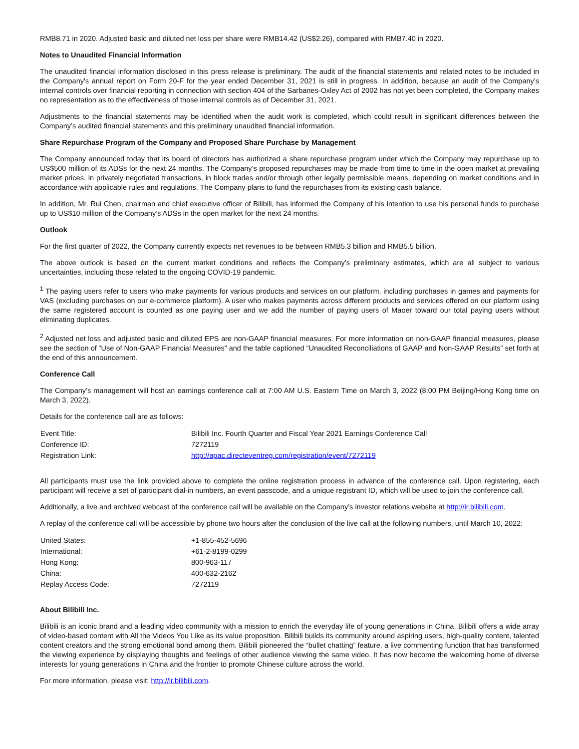RMB8.71 in 2020. Adjusted basic and diluted net loss per share were RMB14.42 (US$2.26), compared with RMB7.40 in 2020.
Notes to Unaudited Financial Information
The unaudited financial information disclosed in this press release is preliminary. The audit of the financial statements and related notes to be included in the Company's annual report on Form 20-F for the year ended December 31, 2021 is still in progress. In addition, because an audit of the Company’s internal controls over financial reporting in connection with section 404 of the Sarbanes-Oxley Act of 2002 has not yet been completed, the Company makes no representation as to the effectiveness of those internal controls as of December 31, 2021.
Adjustments to the financial statements may be identified when the audit work is completed, which could result in significant differences between the Company’s audited financial statements and this preliminary unaudited financial information.
Share Repurchase Program of the Company and Proposed Share Purchase by Management
The Company announced today that its board of directors has authorized a share repurchase program under which the Company may repurchase up to US$500 million of its ADSs for the next 24 months. The Company’s proposed repurchases may be made from time to time in the open market at prevailing market prices, in privately negotiated transactions, in block trades and/or through other legally permissible means, depending on market conditions and in accordance with applicable rules and regulations. The Company plans to fund the repurchases from its existing cash balance.
In addition, Mr. Rui Chen, chairman and chief executive officer of Bilibili, has informed the Company of his intention to use his personal funds to purchase up to US$10 million of the Company’s ADSs in the open market for the next 24 months.
Outlook
For the first quarter of 2022, the Company currently expects net revenues to be between RMB5.3 billion and RMB5.5 billion.
The above outlook is based on the current market conditions and reflects the Company’s preliminary estimates, which are all subject to various uncertainties, including those related to the ongoing COVID-19 pandemic.
<sup>1</sup> The paying users refer to users who make payments for various products and services on our platform, including purchases in games and payments for VAS (excluding purchases on our e-commerce platform). A user who makes payments across different products and services offered on our platform using the same registered account is counted as one paying user and we add the number of paying users of Maoer toward our total paying users without eliminating duplicates.
<sup>2</sup> Adjusted net loss and adjusted basic and diluted EPS are non-GAAP financial measures. For more information on non-GAAP financial measures, please see the section of “Use of Non-GAAP Financial Measures” and the table captioned “Unaudited Reconciliations of GAAP and Non-GAAP Results” set forth at the end of this announcement.
Conference Call
The Company’s management will host an earnings conference call at 7:00 AM U.S. Eastern Time on March 3, 2022 (8:00 PM Beijing/Hong Kong time on March 3, 2022).
Details for the conference call are as follows:
| Event Title: | Bilibili Inc. Fourth Quarter and Fiscal Year 2021 Earnings Conference Call |
| Conference ID: | 7272119 |
| Registration Link: | http://apac.directeventreg.com/registration/event/7272119 |
All participants must use the link provided above to complete the online registration process in advance of the conference call. Upon registering, each participant will receive a set of participant dial-in numbers, an event passcode, and a unique registrant ID, which will be used to join the conference call.
Additionally, a live and archived webcast of the conference call will be available on the Company’s investor relations website at http://ir.bilibili.com.
A replay of the conference call will be accessible by phone two hours after the conclusion of the live call at the following numbers, until March 10, 2022:
| United States: | +1-855-452-5696 |
| International: | +61-2-8199-0299 |
| Hong Kong: | 800-963-117 |
| China: | 400-632-2162 |
| Replay Access Code: | 7272119 |
About Bilibili Inc.
Bilibili is an iconic brand and a leading video community with a mission to enrich the everyday life of young generations in China. Bilibili offers a wide array of video-based content with All the Videos You Like as its value proposition. Bilibili builds its community around aspiring users, high-quality content, talented content creators and the strong emotional bond among them. Bilibili pioneered the “bullet chatting” feature, a live commenting function that has transformed the viewing experience by displaying thoughts and feelings of other audience viewing the same video. It has now become the welcoming home of diverse interests for young generations in China and the frontier to promote Chinese culture across the world.
For more information, please visit: http://ir.bilibili.com.